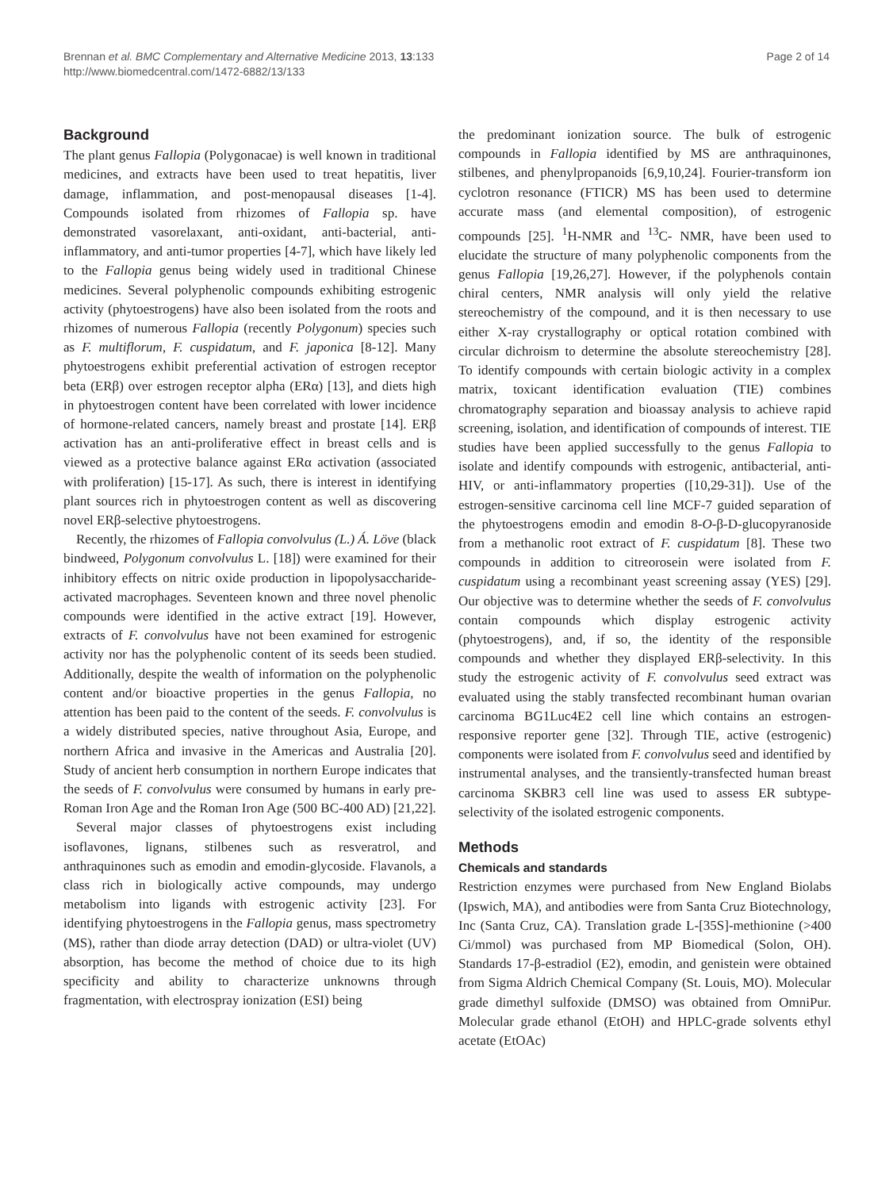Brennan et al. BMC Complementary and Alternative Medicine 2013, 13:133
http://www.biomedcentral.com/1472-6882/13/133
Page 2 of 14
Background
The plant genus Fallopia (Polygonacae) is well known in traditional medicines, and extracts have been used to treat hepatitis, liver damage, inflammation, and post-menopausal diseases [1-4]. Compounds isolated from rhizomes of Fallopia sp. have demonstrated vasorelaxant, anti-oxidant, anti-bacterial, anti-inflammatory, and anti-tumor properties [4-7], which have likely led to the Fallopia genus being widely used in traditional Chinese medicines. Several polyphenolic compounds exhibiting estrogenic activity (phytoestrogens) have also been isolated from the roots and rhizomes of numerous Fallopia (recently Polygonum) species such as F. multiflorum, F. cuspidatum, and F. japonica [8-12]. Many phytoestrogens exhibit preferential activation of estrogen receptor beta (ERβ) over estrogen receptor alpha (ERα) [13], and diets high in phytoestrogen content have been correlated with lower incidence of hormone-related cancers, namely breast and prostate [14]. ERβ activation has an anti-proliferative effect in breast cells and is viewed as a protective balance against ERα activation (associated with proliferation) [15-17]. As such, there is interest in identifying plant sources rich in phytoestrogen content as well as discovering novel ERβ-selective phytoestrogens.
Recently, the rhizomes of Fallopia convolvulus (L.) Á. Löve (black bindweed, Polygonum convolvulus L. [18]) were examined for their inhibitory effects on nitric oxide production in lipopolysaccharide-activated macrophages. Seventeen known and three novel phenolic compounds were identified in the active extract [19]. However, extracts of F. convolvulus have not been examined for estrogenic activity nor has the polyphenolic content of its seeds been studied. Additionally, despite the wealth of information on the polyphenolic content and/or bioactive properties in the genus Fallopia, no attention has been paid to the content of the seeds. F. convolvulus is a widely distributed species, native throughout Asia, Europe, and northern Africa and invasive in the Americas and Australia [20]. Study of ancient herb consumption in northern Europe indicates that the seeds of F. convolvulus were consumed by humans in early pre-Roman Iron Age and the Roman Iron Age (500 BC-400 AD) [21,22].
Several major classes of phytoestrogens exist including isoflavones, lignans, stilbenes such as resveratrol, and anthraquinones such as emodin and emodin-glycoside. Flavanols, a class rich in biologically active compounds, may undergo metabolism into ligands with estrogenic activity [23]. For identifying phytoestrogens in the Fallopia genus, mass spectrometry (MS), rather than diode array detection (DAD) or ultra-violet (UV) absorption, has become the method of choice due to its high specificity and ability to characterize unknowns through fragmentation, with electrospray ionization (ESI) being
the predominant ionization source. The bulk of estrogenic compounds in Fallopia identified by MS are anthraquinones, stilbenes, and phenylpropanoids [6,9,10,24]. Fourier-transform ion cyclotron resonance (FTICR) MS has been used to determine accurate mass (and elemental composition), of estrogenic compounds [25]. <sup>1</sup>H-NMR and <sup>13</sup>C- NMR, have been used to elucidate the structure of many polyphenolic components from the genus Fallopia [19,26,27]. However, if the polyphenols contain chiral centers, NMR analysis will only yield the relative stereochemistry of the compound, and it is then necessary to use either X-ray crystallography or optical rotation combined with circular dichroism to determine the absolute stereochemistry [28]. To identify compounds with certain biologic activity in a complex matrix, toxicant identification evaluation (TIE) combines chromatography separation and bioassay analysis to achieve rapid screening, isolation, and identification of compounds of interest. TIE studies have been applied successfully to the genus Fallopia to isolate and identify compounds with estrogenic, antibacterial, anti-HIV, or anti-inflammatory properties ([10,29-31]). Use of the estrogen-sensitive carcinoma cell line MCF-7 guided separation of the phytoestrogens emodin and emodin 8-O-β-D-glucopyranoside from a methanolic root extract of F. cuspidatum [8]. These two compounds in addition to citreorosein were isolated from F. cuspidatum using a recombinant yeast screening assay (YES) [29]. Our objective was to determine whether the seeds of F. convolvulus contain compounds which display estrogenic activity (phytoestrogens), and, if so, the identity of the responsible compounds and whether they displayed ERβ-selectivity. In this study the estrogenic activity of F. convolvulus seed extract was evaluated using the stably transfected recombinant human ovarian carcinoma BG1Luc4E2 cell line which contains an estrogen-responsive reporter gene [32]. Through TIE, active (estrogenic) components were isolated from F. convolvulus seed and identified by instrumental analyses, and the transiently-transfected human breast carcinoma SKBR3 cell line was used to assess ER subtype-selectivity of the isolated estrogenic components.
Methods
Chemicals and standards
Restriction enzymes were purchased from New England Biolabs (Ipswich, MA), and antibodies were from Santa Cruz Biotechnology, Inc (Santa Cruz, CA). Translation grade L-[35S]-methionine (>400 Ci/mmol) was purchased from MP Biomedical (Solon, OH). Standards 17-β-estradiol (E2), emodin, and genistein were obtained from Sigma Aldrich Chemical Company (St. Louis, MO). Molecular grade dimethyl sulfoxide (DMSO) was obtained from OmniPur. Molecular grade ethanol (EtOH) and HPLC-grade solvents ethyl acetate (EtOAc)